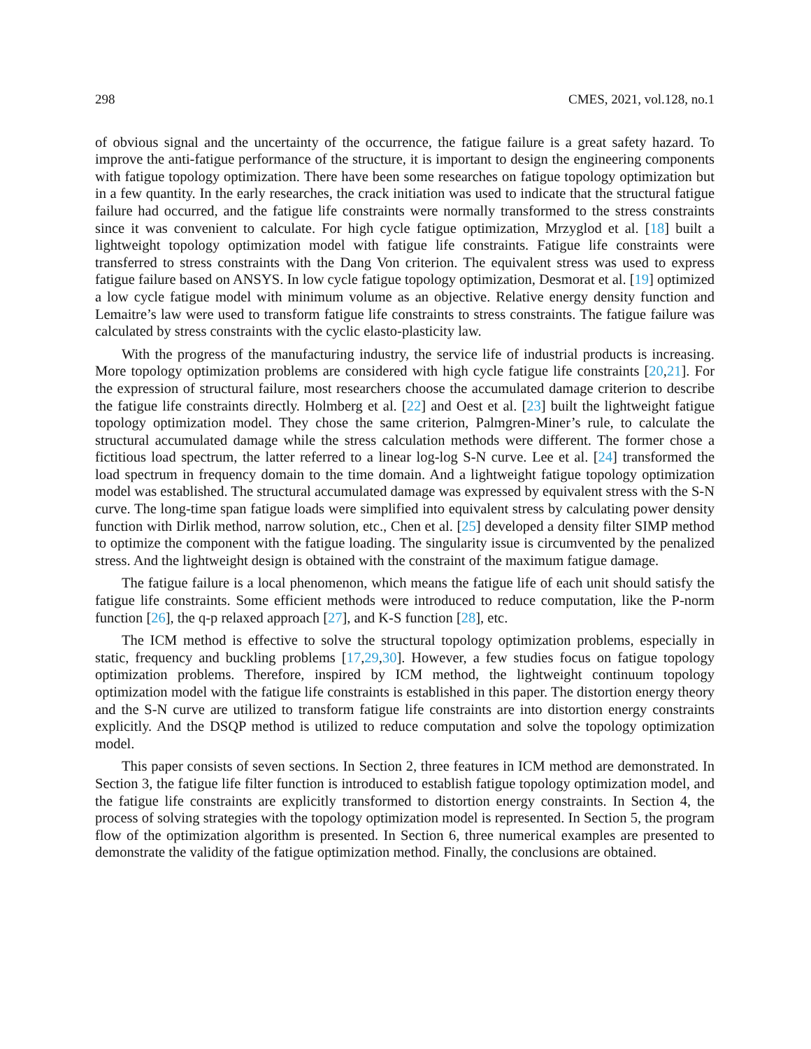298 CMES, 2021, vol.128, no.1
of obvious signal and the uncertainty of the occurrence, the fatigue failure is a great safety hazard. To improve the anti-fatigue performance of the structure, it is important to design the engineering components with fatigue topology optimization. There have been some researches on fatigue topology optimization but in a few quantity. In the early researches, the crack initiation was used to indicate that the structural fatigue failure had occurred, and the fatigue life constraints were normally transformed to the stress constraints since it was convenient to calculate. For high cycle fatigue optimization, Mrzyglod et al. [18] built a lightweight topology optimization model with fatigue life constraints. Fatigue life constraints were transferred to stress constraints with the Dang Von criterion. The equivalent stress was used to express fatigue failure based on ANSYS. In low cycle fatigue topology optimization, Desmorat et al. [19] optimized a low cycle fatigue model with minimum volume as an objective. Relative energy density function and Lemaitre’s law were used to transform fatigue life constraints to stress constraints. The fatigue failure was calculated by stress constraints with the cyclic elasto-plasticity law.
With the progress of the manufacturing industry, the service life of industrial products is increasing. More topology optimization problems are considered with high cycle fatigue life constraints [20,21]. For the expression of structural failure, most researchers choose the accumulated damage criterion to describe the fatigue life constraints directly. Holmberg et al. [22] and Oest et al. [23] built the lightweight fatigue topology optimization model. They chose the same criterion, Palmgren-Miner’s rule, to calculate the structural accumulated damage while the stress calculation methods were different. The former chose a fictitious load spectrum, the latter referred to a linear log-log S-N curve. Lee et al. [24] transformed the load spectrum in frequency domain to the time domain. And a lightweight fatigue topology optimization model was established. The structural accumulated damage was expressed by equivalent stress with the S-N curve. The long-time span fatigue loads were simplified into equivalent stress by calculating power density function with Dirlik method, narrow solution, etc., Chen et al. [25] developed a density filter SIMP method to optimize the component with the fatigue loading. The singularity issue is circumvented by the penalized stress. And the lightweight design is obtained with the constraint of the maximum fatigue damage.
The fatigue failure is a local phenomenon, which means the fatigue life of each unit should satisfy the fatigue life constraints. Some efficient methods were introduced to reduce computation, like the P-norm function [26], the q-p relaxed approach [27], and K-S function [28], etc.
The ICM method is effective to solve the structural topology optimization problems, especially in static, frequency and buckling problems [17,29,30]. However, a few studies focus on fatigue topology optimization problems. Therefore, inspired by ICM method, the lightweight continuum topology optimization model with the fatigue life constraints is established in this paper. The distortion energy theory and the S-N curve are utilized to transform fatigue life constraints are into distortion energy constraints explicitly. And the DSQP method is utilized to reduce computation and solve the topology optimization model.
This paper consists of seven sections. In Section 2, three features in ICM method are demonstrated. In Section 3, the fatigue life filter function is introduced to establish fatigue topology optimization model, and the fatigue life constraints are explicitly transformed to distortion energy constraints. In Section 4, the process of solving strategies with the topology optimization model is represented. In Section 5, the program flow of the optimization algorithm is presented. In Section 6, three numerical examples are presented to demonstrate the validity of the fatigue optimization method. Finally, the conclusions are obtained.